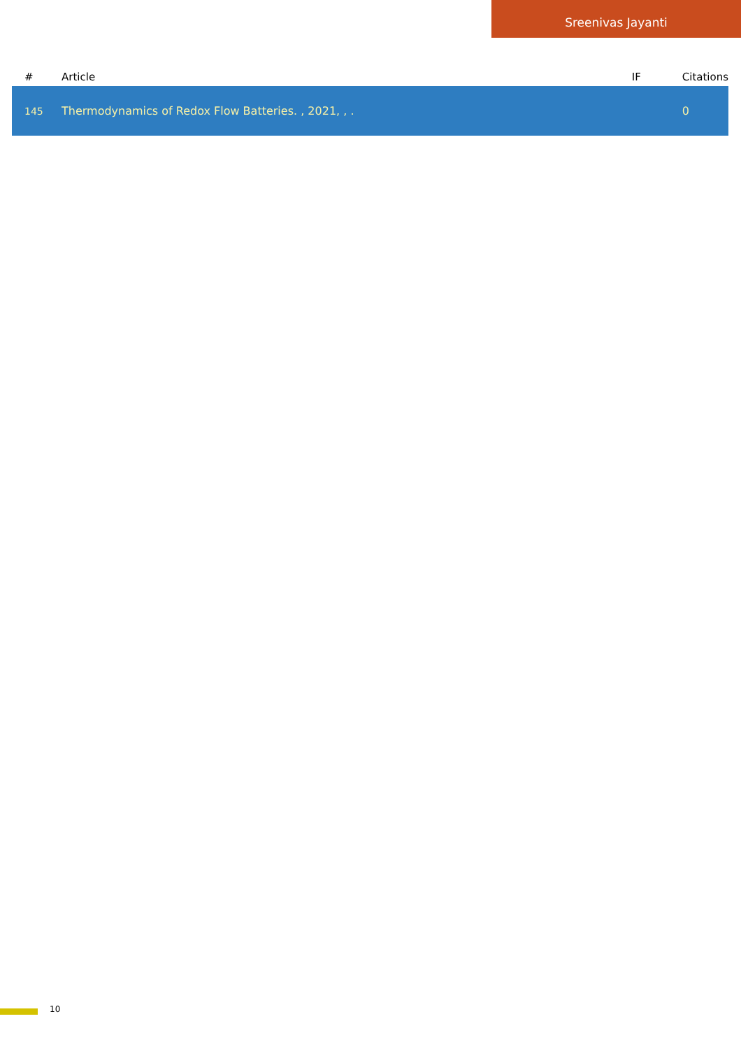Sreenivas Jayanti
| # | Article | IF | Citations |
| --- | --- | --- | --- |
| 145 | Thermodynamics of Redox Flow Batteries. , 2021, , . | | 0 |
10